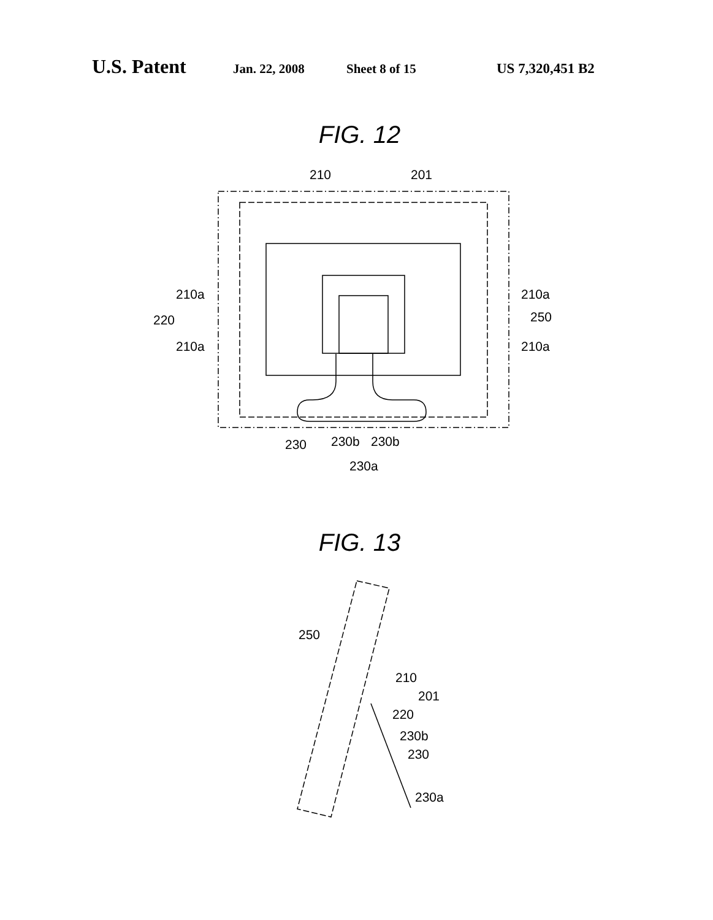U.S. Patent Jan. 22, 2008 Sheet 8 of 15 US 7,320,451 B2
FIG. 12
210
201
210a
210a
220
250
210a
210a
230
230b
230b
230a
FIG. 13
250
210
201
220
230b
230
230a